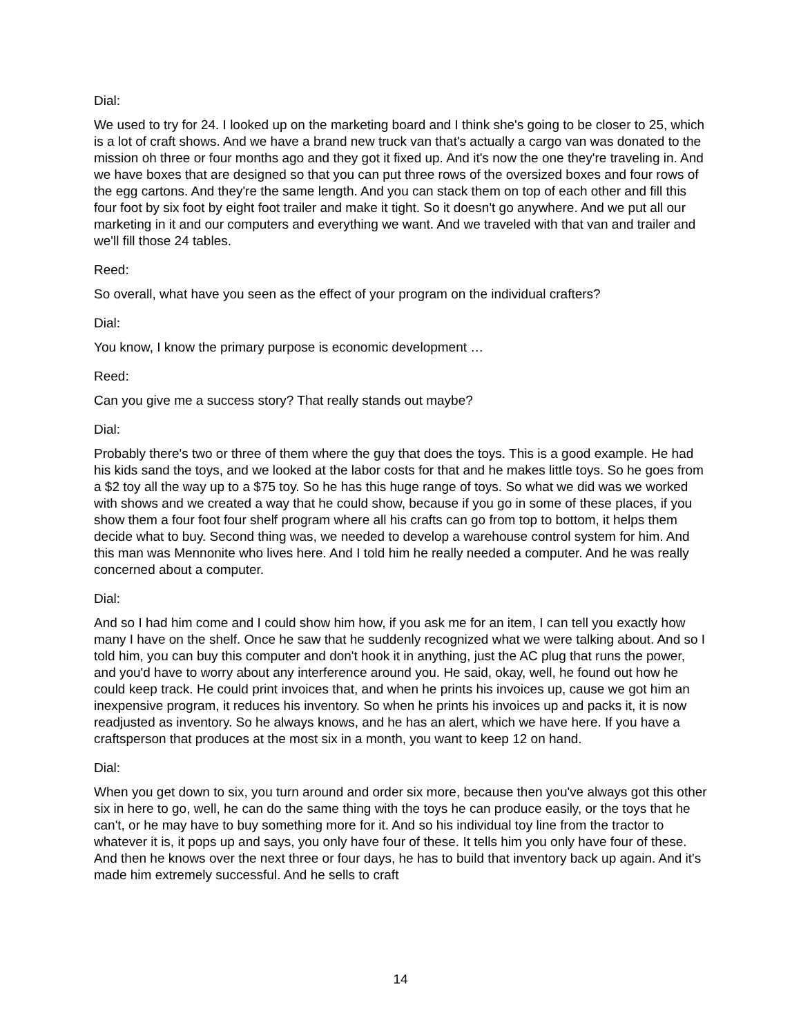Dial:
We used to try for 24. I looked up on the marketing board and I think she's going to be closer to 25, which is a lot of craft shows. And we have a brand new truck van that's actually a cargo van was donated to the mission oh three or four months ago and they got it fixed up. And it's now the one they're traveling in. And we have boxes that are designed so that you can put three rows of the oversized boxes and four rows of the egg cartons. And they're the same length. And you can stack them on top of each other and fill this four foot by six foot by eight foot trailer and make it tight. So it doesn't go anywhere. And we put all our marketing in it and our computers and everything we want. And we traveled with that van and trailer and we'll fill those 24 tables.
Reed:
So overall, what have you seen as the effect of your program on the individual crafters?
Dial:
You know, I know the primary purpose is economic development …
Reed:
Can you give me a success story? That really stands out maybe?
Dial:
Probably there's two or three of them where the guy that does the toys. This is a good example. He had his kids sand the toys, and we looked at the labor costs for that and he makes little toys. So he goes from a $2 toy all the way up to a $75 toy. So he has this huge range of toys. So what we did was we worked with shows and we created a way that he could show, because if you go in some of these places, if you show them a four foot four shelf program where all his crafts can go from top to bottom, it helps them decide what to buy. Second thing was, we needed to develop a warehouse control system for him. And this man was Mennonite who lives here. And I told him he really needed a computer. And he was really concerned about a computer.
Dial:
And so I had him come and I could show him how, if you ask me for an item, I can tell you exactly how many I have on the shelf. Once he saw that he suddenly recognized what we were talking about. And so I told him, you can buy this computer and don't hook it in anything, just the AC plug that runs the power, and you'd have to worry about any interference around you. He said, okay, well, he found out how he could keep track. He could print invoices that, and when he prints his invoices up, cause we got him an inexpensive program, it reduces his inventory. So when he prints his invoices up and packs it, it is now readjusted as inventory. So he always knows, and he has an alert, which we have here. If you have a craftsperson that produces at the most six in a month, you want to keep 12 on hand.
Dial:
When you get down to six, you turn around and order six more, because then you've always got this other six in here to go, well, he can do the same thing with the toys he can produce easily, or the toys that he can't, or he may have to buy something more for it. And so his individual toy line from the tractor to whatever it is, it pops up and says, you only have four of these. It tells him you only have four of these. And then he knows over the next three or four days, he has to build that inventory back up again. And it's made him extremely successful. And he sells to craft
14